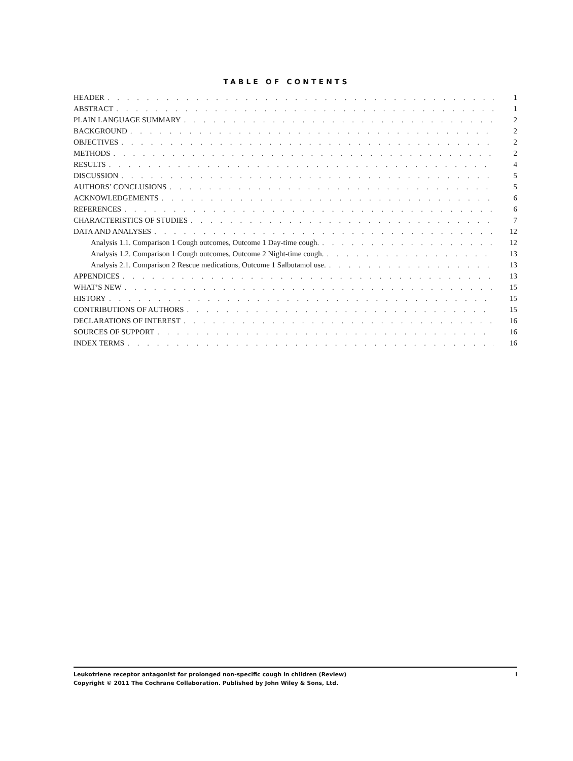TABLE OF CONTENTS
HEADER 1
ABSTRACT 1
PLAIN LANGUAGE SUMMARY 2
BACKGROUND 2
OBJECTIVES 2
METHODS 2
RESULTS 4
DISCUSSION 5
AUTHORS’ CONCLUSIONS 5
ACKNOWLEDGEMENTS 6
REFERENCES 6
CHARACTERISTICS OF STUDIES 7
DATA AND ANALYSES 12
Analysis 1.1. Comparison 1 Cough outcomes, Outcome 1 Day-time cough. 12
Analysis 1.2. Comparison 1 Cough outcomes, Outcome 2 Night-time cough. 13
Analysis 2.1. Comparison 2 Rescue medications, Outcome 1 Salbutamol use. 13
APPENDICES 13
WHAT’S NEW 15
HISTORY 15
CONTRIBUTIONS OF AUTHORS 15
DECLARATIONS OF INTEREST 16
SOURCES OF SUPPORT 16
INDEX TERMS 16
Leukotriene receptor antagonist for prolonged non-specific cough in children (Review) i
Copyright © 2011 The Cochrane Collaboration. Published by John Wiley & Sons, Ltd.